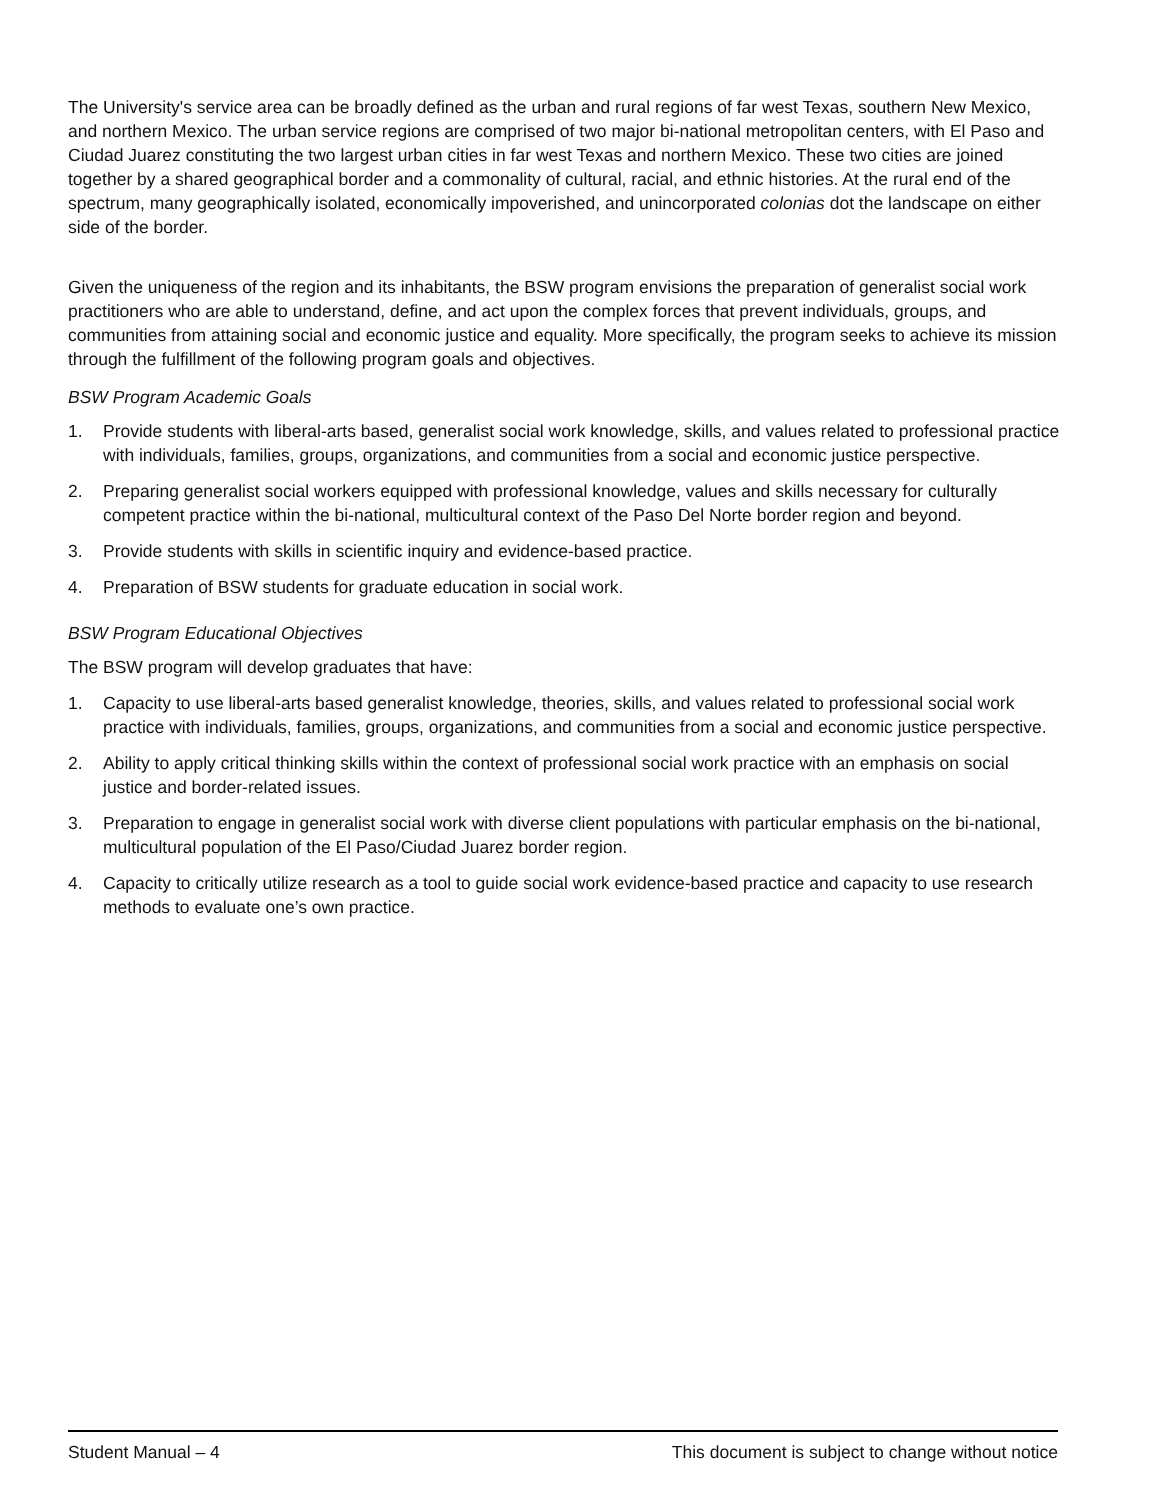The University's service area can be broadly defined as the urban and rural regions of far west Texas, southern New Mexico, and northern Mexico. The urban service regions are comprised of two major bi-national metropolitan centers, with El Paso and Ciudad Juarez constituting the two largest urban cities in far west Texas and northern Mexico. These two cities are joined together by a shared geographical border and a commonality of cultural, racial, and ethnic histories. At the rural end of the spectrum, many geographically isolated, economically impoverished, and unincorporated colonias dot the landscape on either side of the border.
Given the uniqueness of the region and its inhabitants, the BSW program envisions the preparation of generalist social work practitioners who are able to understand, define, and act upon the complex forces that prevent individuals, groups, and communities from attaining social and economic justice and equality. More specifically, the program seeks to achieve its mission through the fulfillment of the following program goals and objectives.
BSW Program Academic Goals
1. Provide students with liberal-arts based, generalist social work knowledge, skills, and values related to professional practice with individuals, families, groups, organizations, and communities from a social and economic justice perspective.
2. Preparing generalist social workers equipped with professional knowledge, values and skills necessary for culturally competent practice within the bi-national, multicultural context of the Paso Del Norte border region and beyond.
3. Provide students with skills in scientific inquiry and evidence-based practice.
4. Preparation of BSW students for graduate education in social work.
BSW Program Educational Objectives
The BSW program will develop graduates that have:
1. Capacity to use liberal-arts based generalist knowledge, theories, skills, and values related to professional social work practice with individuals, families, groups, organizations, and communities from a social and economic justice perspective.
2. Ability to apply critical thinking skills within the context of professional social work practice with an emphasis on social justice and border-related issues.
3. Preparation to engage in generalist social work with diverse client populations with particular emphasis on the bi-national, multicultural population of the El Paso/Ciudad Juarez border region.
4. Capacity to critically utilize research as a tool to guide social work evidence-based practice and capacity to use research methods to evaluate one’s own practice.
Student Manual – 4 This document is subject to change without notice